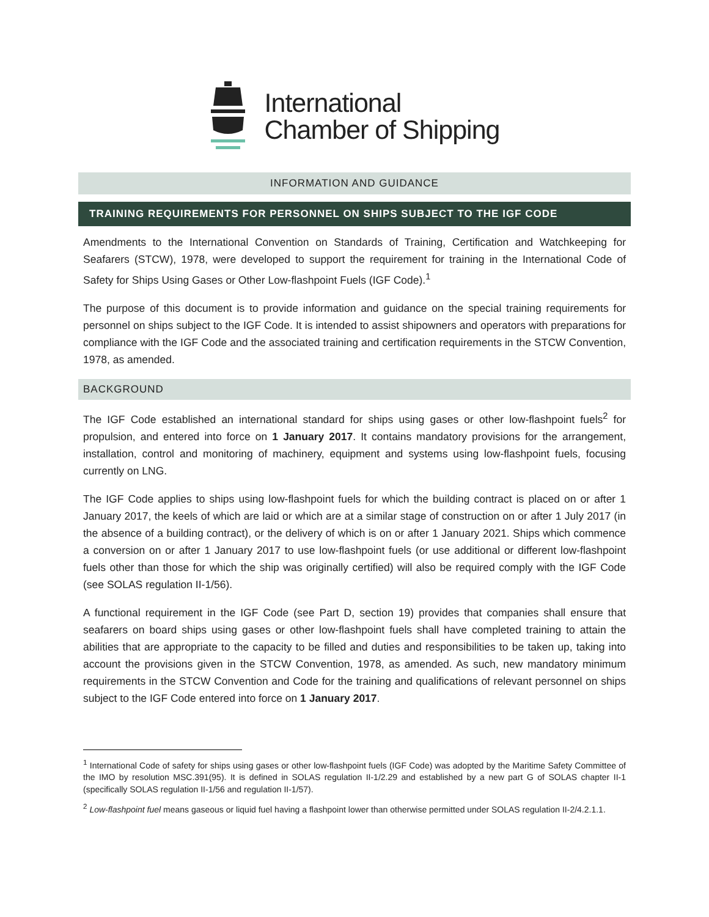International
Chamber of Shipping
INFORMATION AND GUIDANCE
TRAINING REQUIREMENTS FOR PERSONNEL ON SHIPS SUBJECT TO THE IGF CODE
Amendments to the International Convention on Standards of Training, Certification and Watchkeeping for Seafarers (STCW), 1978, were developed to support the requirement for training in the International Code of Safety for Ships Using Gases or Other Low-flashpoint Fuels (IGF Code).<sup>1</sup>
The purpose of this document is to provide information and guidance on the special training requirements for personnel on ships subject to the IGF Code. It is intended to assist shipowners and operators with preparations for compliance with the IGF Code and the associated training and certification requirements in the STCW Convention, 1978, as amended.
BACKGROUND
The IGF Code established an international standard for ships using gases or other low-flashpoint fuels<sup>2</sup> for propulsion, and entered into force on 1 January 2017. It contains mandatory provisions for the arrangement, installation, control and monitoring of machinery, equipment and systems using low-flashpoint fuels, focusing currently on LNG.
The IGF Code applies to ships using low-flashpoint fuels for which the building contract is placed on or after 1 January 2017, the keels of which are laid or which are at a similar stage of construction on or after 1 July 2017 (in the absence of a building contract), or the delivery of which is on or after 1 January 2021. Ships which commence a conversion on or after 1 January 2017 to use low-flashpoint fuels (or use additional or different low-flashpoint fuels other than those for which the ship was originally certified) will also be required comply with the IGF Code (see SOLAS regulation II-1/56).
A functional requirement in the IGF Code (see Part D, section 19) provides that companies shall ensure that seafarers on board ships using gases or other low-flashpoint fuels shall have completed training to attain the abilities that are appropriate to the capacity to be filled and duties and responsibilities to be taken up, taking into account the provisions given in the STCW Convention, 1978, as amended. As such, new mandatory minimum requirements in the STCW Convention and Code for the training and qualifications of relevant personnel on ships subject to the IGF Code entered into force on 1 January 2017.
<sup>1</sup> International Code of safety for ships using gases or other low-flashpoint fuels (IGF Code) was adopted by the Maritime Safety Committee of the IMO by resolution MSC.391(95). It is defined in SOLAS regulation II-1/2.29 and established by a new part G of SOLAS chapter II-1 (specifically SOLAS regulation II-1/56 and regulation II-1/57).
<sup>2</sup> Low-flashpoint fuel means gaseous or liquid fuel having a flashpoint lower than otherwise permitted under SOLAS regulation II-2/4.2.1.1.